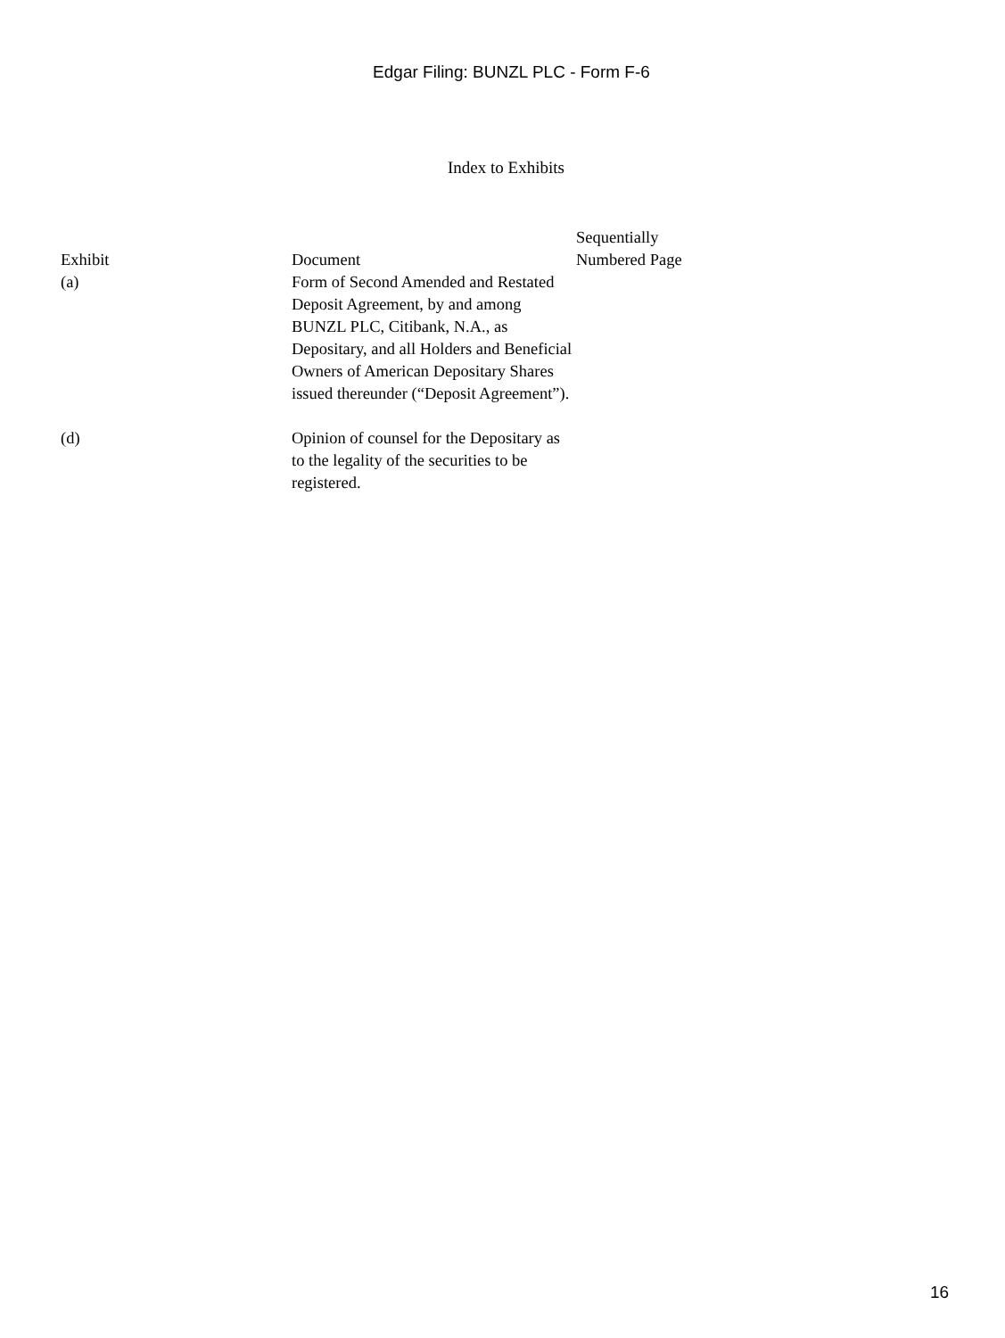Edgar Filing: BUNZL PLC - Form F-6
Index to Exhibits
| Exhibit | Document | Sequentially Numbered Page |
| --- | --- | --- |
| (a) | Form of Second Amended and Restated Deposit Agreement, by and among BUNZL PLC, Citibank, N.A., as Depositary, and all Holders and Beneficial Owners of American Depositary Shares issued thereunder (“Deposit Agreement”). | |
| (d) | Opinion of counsel for the Depositary as to the legality of the securities to be registered. | |
16